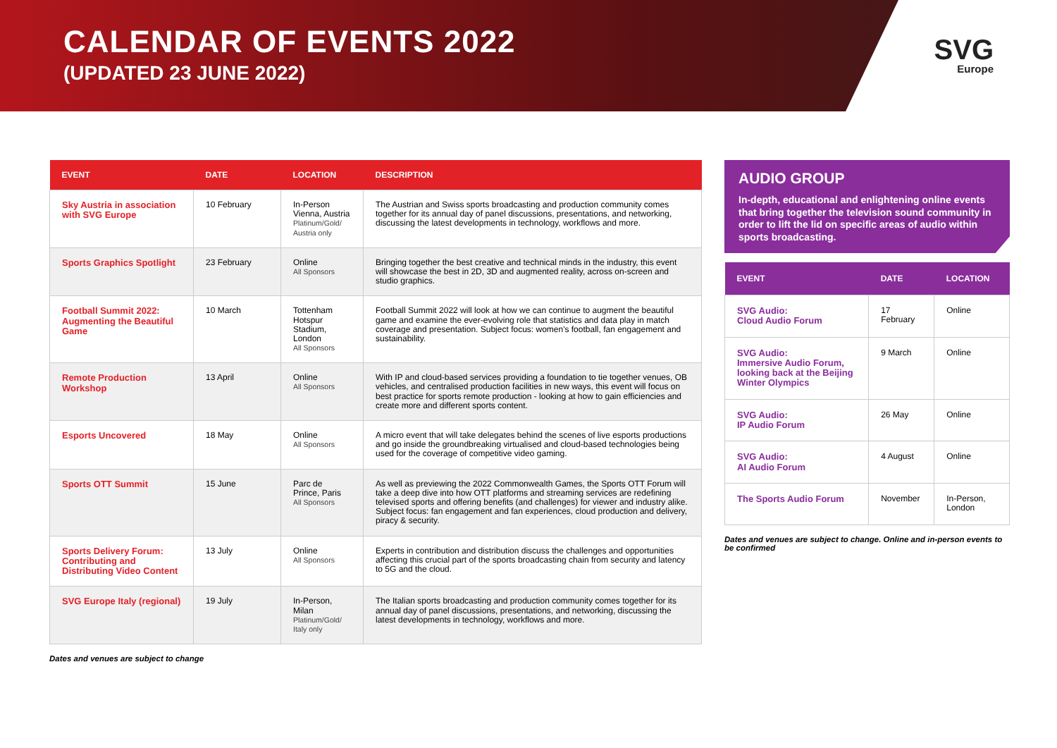CALENDAR OF EVENTS 2022
(UPDATED 23 JUNE 2022)
SVG
Europe
| EVENT | DATE | LOCATION | DESCRIPTION |
| --- | --- | --- | --- |
| Sky Austria in association with SVG Europe | 10 February | In-Person Vienna, Austria Platinum/Gold/ Austria only | The Austrian and Swiss sports broadcasting and production community comes together for its annual day of panel discussions, presentations, and networking, discussing the latest developments in technology, workflows and more. |
| Sports Graphics Spotlight | 23 February | Online All Sponsors | Bringing together the best creative and technical minds in the industry, this event will showcase the best in 2D, 3D and augmented reality, across on-screen and studio graphics. |
| Football Summit 2022: Augmenting the Beautiful Game | 10 March | Tottenham Hotspur Stadium, London All Sponsors | Football Summit 2022 will look at how we can continue to augment the beautiful game and examine the ever-evolving role that statistics and data play in match coverage and presentation. Subject focus: women's football, fan engagement and sustainability. |
| Remote Production Workshop | 13 April | Online All Sponsors | With IP and cloud-based services providing a foundation to tie together venues, OB vehicles, and centralised production facilities in new ways, this event will focus on best practice for sports remote production - looking at how to gain efficiencies and create more and different sports content. |
| Esports Uncovered | 18 May | Online All Sponsors | A micro event that will take delegates behind the scenes of live esports productions and go inside the groundbreaking virtualised and cloud-based technologies being used for the coverage of competitive video gaming. |
| Sports OTT Summit | 15 June | Parc de Prince, Paris All Sponsors | As well as previewing the 2022 Commonwealth Games, the Sports OTT Forum will take a deep dive into how OTT platforms and streaming services are redefining televised sports and offering benefits (and challenges) for viewer and industry alike. Subject focus: fan engagement and fan experiences, cloud production and delivery, piracy & security. |
| Sports Delivery Forum: Contributing and Distributing Video Content | 13 July | Online All Sponsors | Experts in contribution and distribution discuss the challenges and opportunities affecting this crucial part of the sports broadcasting chain from security and latency to 5G and the cloud. |
| SVG Europe Italy (regional) | 19 July | In-Person, Milan Platinum/Gold/ Italy only | The Italian sports broadcasting and production community comes together for its annual day of panel discussions, presentations, and networking, discussing the latest developments in technology, workflows and more. |
Dates and venues are subject to change
AUDIO GROUP
In-depth, educational and enlightening online events that bring together the television sound community in order to lift the lid on specific areas of audio within sports broadcasting.
| EVENT | DATE | LOCATION |
| --- | --- | --- |
| SVG Audio: Cloud Audio Forum | 17 February | Online |
| SVG Audio: Immersive Audio Forum, looking back at the Beijing Winter Olympics | 9 March | Online |
| SVG Audio: IP Audio Forum | 26 May | Online |
| SVG Audio: AI Audio Forum | 4 August | Online |
| The Sports Audio Forum | November | In-Person, London |
Dates and venues are subject to change. Online and in-person events to be confirmed